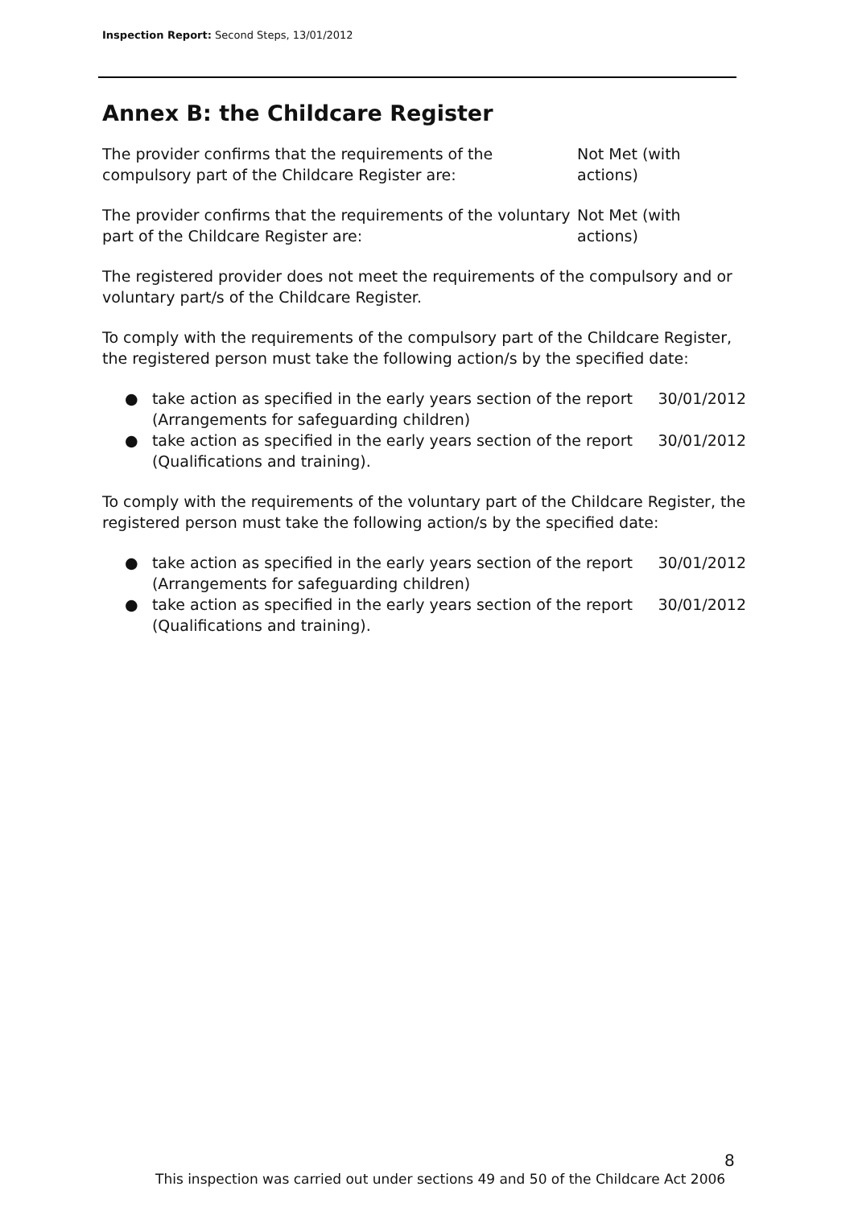Inspection Report: Second Steps, 13/01/2012
Annex B: the Childcare Register
The provider confirms that the requirements of the compulsory part of the Childcare Register are:
Not Met (with actions)
The provider confirms that the requirements of the voluntary part of the Childcare Register are:
Not Met (with actions)
The registered provider does not meet the requirements of the compulsory and or voluntary part/s of the Childcare Register.
To comply with the requirements of the compulsory part of the Childcare Register, the registered person must take the following action/s by the specified date:
● take action as specified in the early years section of the report (Arrangements for safeguarding children) 30/01/2012
● take action as specified in the early years section of the report (Qualifications and training). 30/01/2012
To comply with the requirements of the voluntary part of the Childcare Register, the registered person must take the following action/s by the specified date:
● take action as specified in the early years section of the report (Arrangements for safeguarding children) 30/01/2012
● take action as specified in the early years section of the report (Qualifications and training). 30/01/2012
8
This inspection was carried out under sections 49 and 50 of the Childcare Act 2006